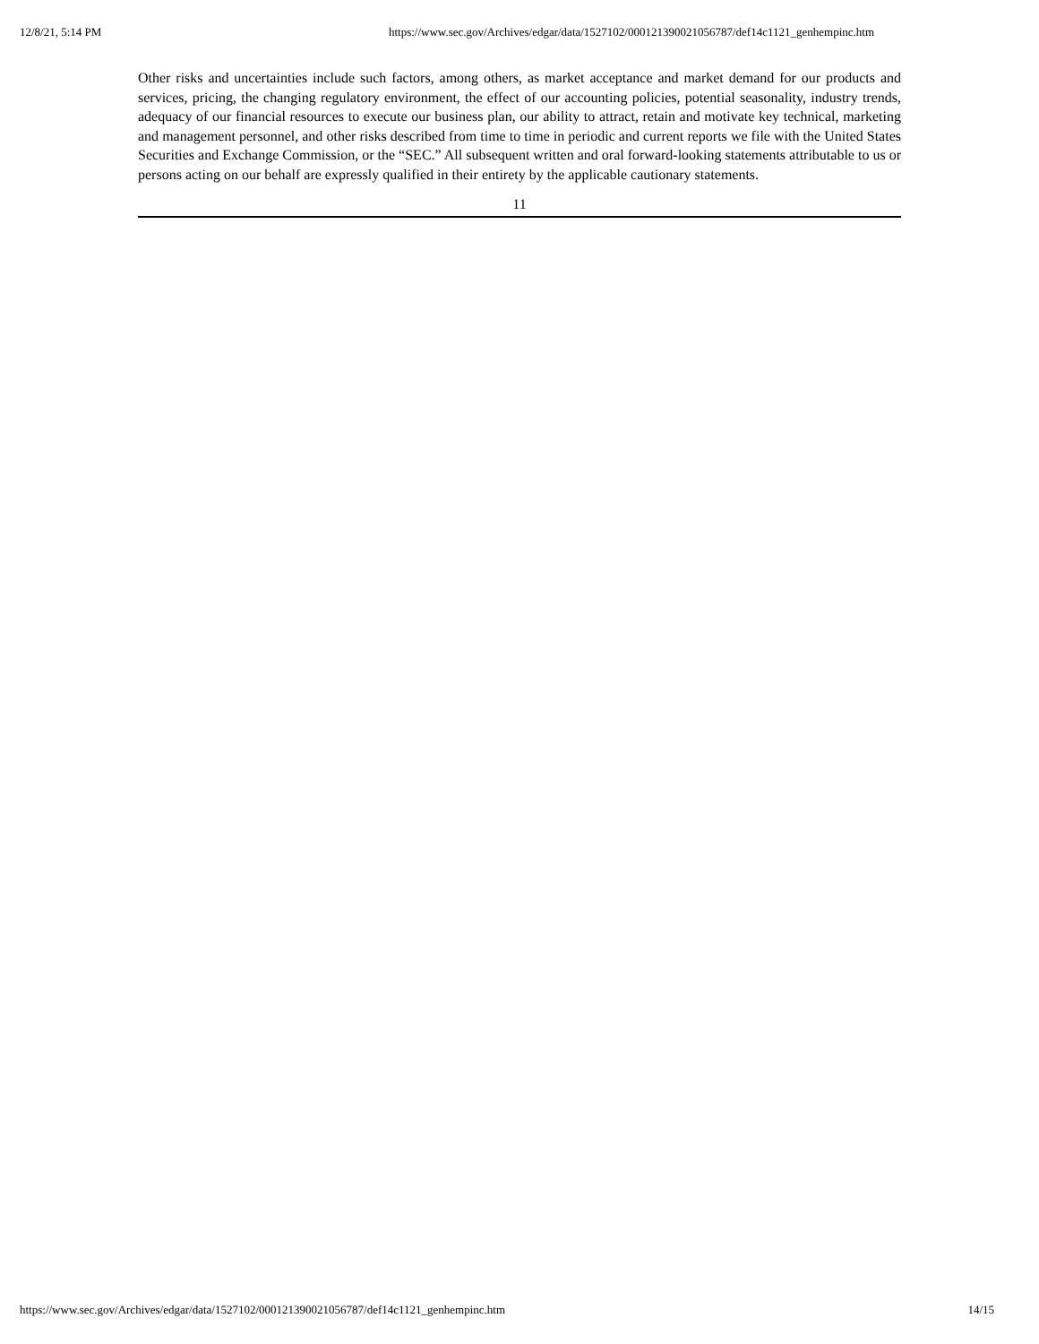12/8/21, 5:14 PM https://www.sec.gov/Archives/edgar/data/1527102/000121390021056787/def14c1121_genhempinc.htm
Other risks and uncertainties include such factors, among others, as market acceptance and market demand for our products and services, pricing, the changing regulatory environment, the effect of our accounting policies, potential seasonality, industry trends, adequacy of our financial resources to execute our business plan, our ability to attract, retain and motivate key technical, marketing and management personnel, and other risks described from time to time in periodic and current reports we file with the United States Securities and Exchange Commission, or the “SEC.” All subsequent written and oral forward-looking statements attributable to us or persons acting on our behalf are expressly qualified in their entirety by the applicable cautionary statements.
11
https://www.sec.gov/Archives/edgar/data/1527102/000121390021056787/def14c1121_genhempinc.htm 14/15